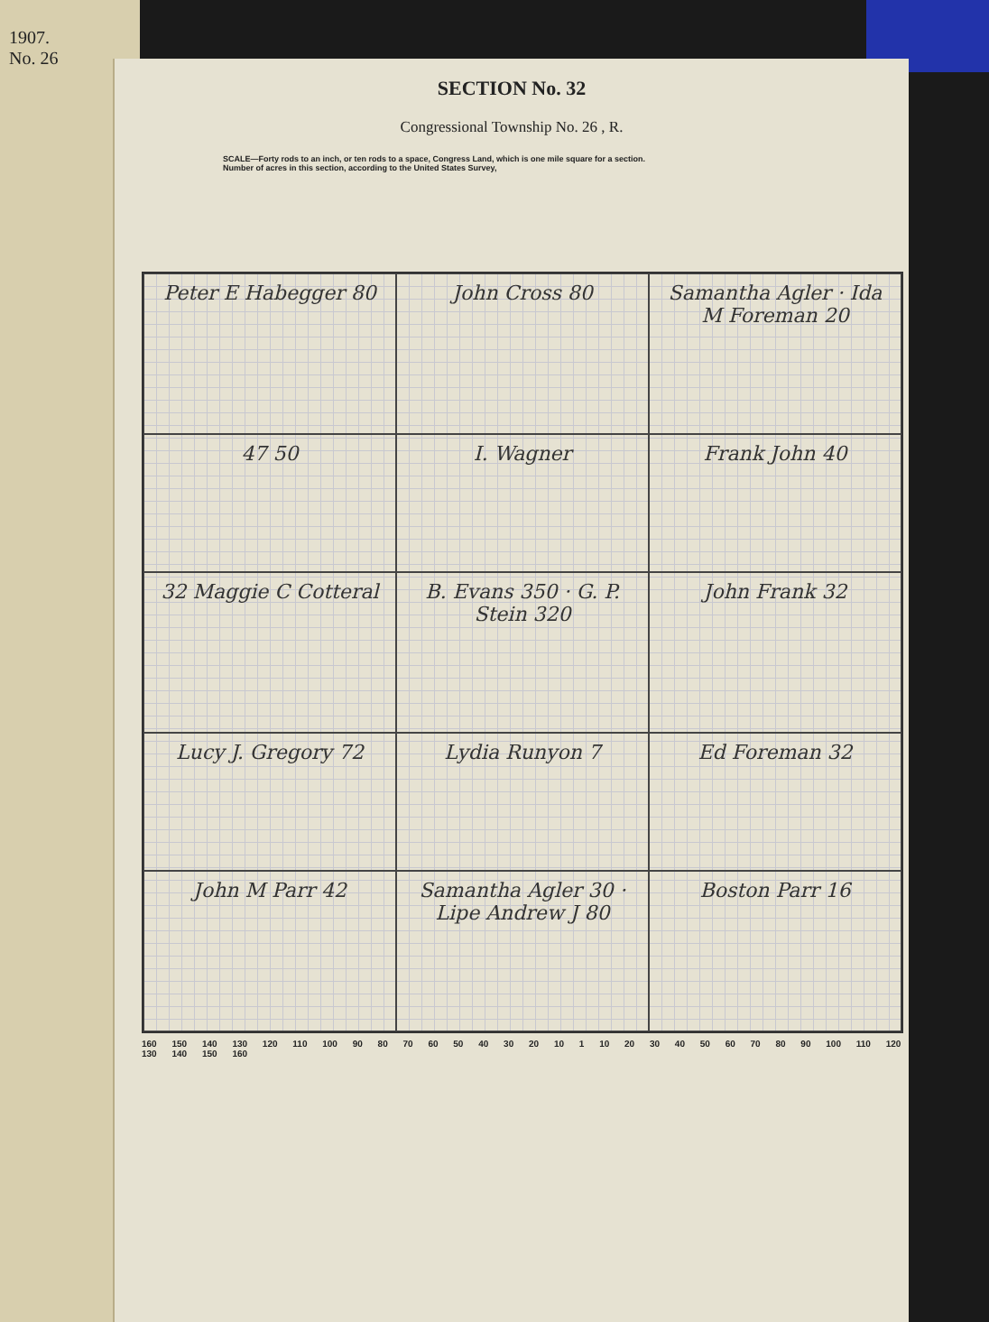1907.
No. 26
SECTION No. 32
Congressional Township No. 26 , R.
SCALE—Forty rods to an inch, or ten rods to a space, Congress Land, which is one mile square for a section.
Number of acres in this section, according to the United States Survey,
Peter E Habegger 80
John Cross 80
Samantha Agler · Ida M Foreman 20
47 50
I. Wagner
Frank John 40
32 Maggie C Cotteral
B. Evans 350 · G. P. Stein 320
John Frank 32
Lucy J. Gregory 72
Lydia Runyon 7
Ed Foreman 32
John M Parr 42
Samantha Agler 30 · Lipe Andrew J 80
Boston Parr 16
160 150 140 130 120 110 100 90 80 70 60 50 40 30 20 10 1 10 20 30 40 50 60 70 80 90 100 110 120 130 140 150 160